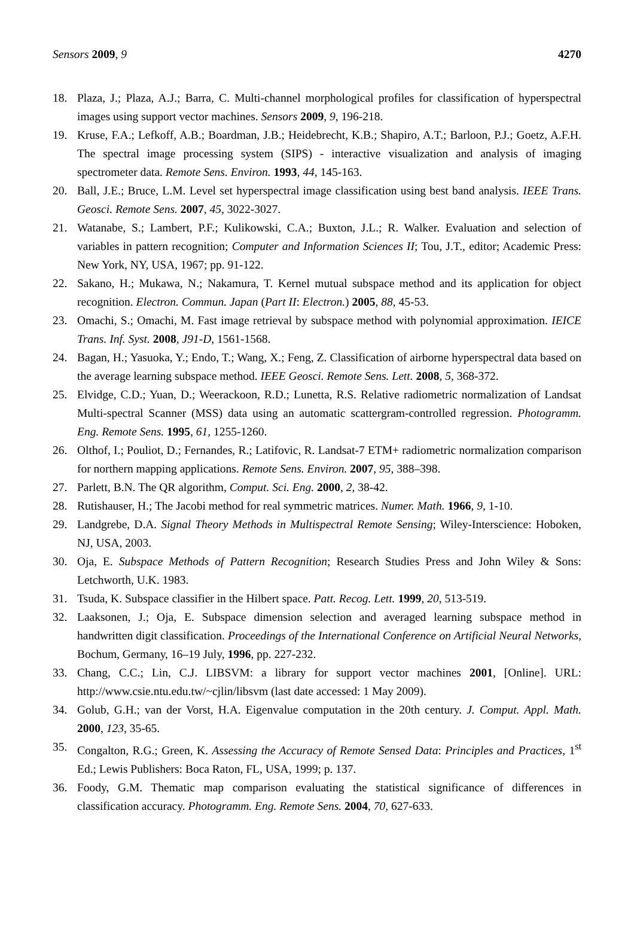Sensors 2009, 9 4270
18. Plaza, J.; Plaza, A.J.; Barra, C. Multi-channel morphological profiles for classification of hyperspectral images using support vector machines. Sensors 2009, 9, 196-218.
19. Kruse, F.A.; Lefkoff, A.B.; Boardman, J.B.; Heidebrecht, K.B.; Shapiro, A.T.; Barloon, P.J.; Goetz, A.F.H. The spectral image processing system (SIPS) - interactive visualization and analysis of imaging spectrometer data. Remote Sens. Environ. 1993, 44, 145-163.
20. Ball, J.E.; Bruce, L.M. Level set hyperspectral image classification using best band analysis. IEEE Trans. Geosci. Remote Sens. 2007, 45, 3022-3027.
21. Watanabe, S.; Lambert, P.F.; Kulikowski, C.A.; Buxton, J.L.; R. Walker. Evaluation and selection of variables in pattern recognition; Computer and Information Sciences II; Tou, J.T., editor; Academic Press: New York, NY, USA, 1967; pp. 91-122.
22. Sakano, H.; Mukawa, N.; Nakamura, T. Kernel mutual subspace method and its application for object recognition. Electron. Commun. Japan (Part II: Electron.) 2005, 88, 45-53.
23. Omachi, S.; Omachi, M. Fast image retrieval by subspace method with polynomial approximation. IEICE Trans. Inf. Syst. 2008, J91-D, 1561-1568.
24. Bagan, H.; Yasuoka, Y.; Endo, T.; Wang, X.; Feng, Z. Classification of airborne hyperspectral data based on the average learning subspace method. IEEE Geosci. Remote Sens. Lett. 2008, 5, 368-372.
25. Elvidge, C.D.; Yuan, D.; Weerackoon, R.D.; Lunetta, R.S. Relative radiometric normalization of Landsat Multi-spectral Scanner (MSS) data using an automatic scattergram-controlled regression. Photogramm. Eng. Remote Sens. 1995, 61, 1255-1260.
26. Olthof, I.; Pouliot, D.; Fernandes, R.; Latifovic, R. Landsat-7 ETM+ radiometric normalization comparison for northern mapping applications. Remote Sens. Environ. 2007, 95, 388–398.
27. Parlett, B.N. The QR algorithm, Comput. Sci. Eng. 2000, 2, 38-42.
28. Rutishauser, H.; The Jacobi method for real symmetric matrices. Numer. Math. 1966, 9, 1-10.
29. Landgrebe, D.A. Signal Theory Methods in Multispectral Remote Sensing; Wiley-Interscience: Hoboken, NJ, USA, 2003.
30. Oja, E. Subspace Methods of Pattern Recognition; Research Studies Press and John Wiley & Sons: Letchworth, U.K. 1983.
31. Tsuda, K. Subspace classifier in the Hilbert space. Patt. Recog. Lett. 1999, 20, 513-519.
32. Laaksonen, J.; Oja, E. Subspace dimension selection and averaged learning subspace method in handwritten digit classification. Proceedings of the International Conference on Artificial Neural Networks, Bochum, Germany, 16–19 July, 1996, pp. 227-232.
33. Chang, C.C.; Lin, C.J. LIBSVM: a library for support vector machines 2001, [Online]. URL: http://www.csie.ntu.edu.tw/~cjlin/libsvm (last date accessed: 1 May 2009).
34. Golub, G.H.; van der Vorst, H.A. Eigenvalue computation in the 20th century. J. Comput. Appl. Math. 2000, 123, 35-65.
35. Congalton, R.G.; Green, K. Assessing the Accuracy of Remote Sensed Data: Principles and Practices, 1<sup>st</sup> Ed.; Lewis Publishers: Boca Raton, FL, USA, 1999; p. 137.
36. Foody, G.M. Thematic map comparison evaluating the statistical significance of differences in classification accuracy. Photogramm. Eng. Remote Sens. 2004, 70, 627-633.